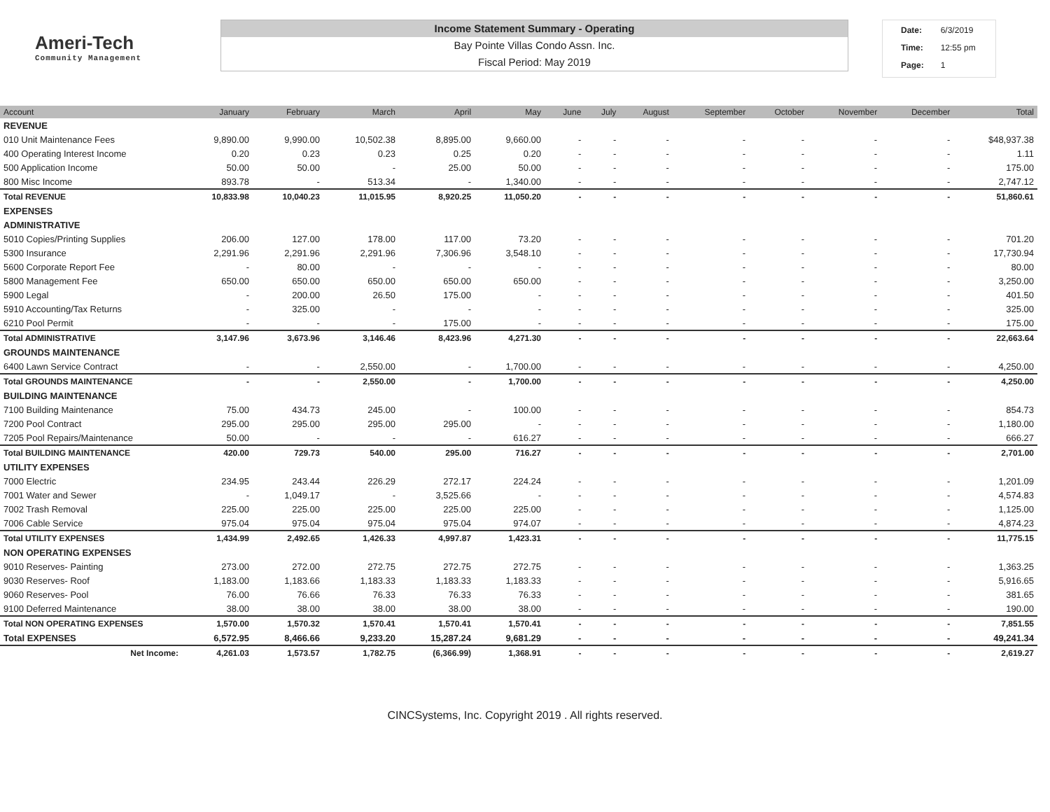Ameri-Tech
Community Management
Income Statement Summary - Operating
Bay Pointe Villas Condo Assn. Inc.
Fiscal Period: May 2019
| Date: | 6/3/2019 |
| Time: | 12:55 pm |
| Page: | 1 |
| Account | January | February | March | April | May | June | July | August | September | October | November | December | Total |
| --- | --- | --- | --- | --- | --- | --- | --- | --- | --- | --- | --- | --- | --- |
| REVENUE | | | | | | | | | | | | | |
| 010 Unit Maintenance Fees | 9,890.00 | 9,990.00 | 10,502.38 | 8,895.00 | 9,660.00 | - | - | - | - | - | - | - | $48,937.38 |
| 400 Operating Interest Income | 0.20 | 0.23 | 0.23 | 0.25 | 0.20 | - | - | - | - | - | - | - | 1.11 |
| 500 Application Income | 50.00 | 50.00 | - | 25.00 | 50.00 | - | - | - | - | - | - | - | 175.00 |
| 800 Misc Income | 893.78 | - | 513.34 | - | 1,340.00 | - | - | - | - | - | - | - | 2,747.12 |
| Total REVENUE | 10,833.98 | 10,040.23 | 11,015.95 | 8,920.25 | 11,050.20 | - | - | - | - | - | - | - | 51,860.61 |
| EXPENSES | | | | | | | | | | | | | |
| ADMINISTRATIVE | | | | | | | | | | | | | |
| 5010 Copies/Printing Supplies | 206.00 | 127.00 | 178.00 | 117.00 | 73.20 | - | - | - | - | - | - | - | 701.20 |
| 5300 Insurance | 2,291.96 | 2,291.96 | 2,291.96 | 7,306.96 | 3,548.10 | - | - | - | - | - | - | - | 17,730.94 |
| 5600 Corporate Report Fee | - | 80.00 | - | - | - | - | - | - | - | - | - | - | 80.00 |
| 5800 Management Fee | 650.00 | 650.00 | 650.00 | 650.00 | 650.00 | - | - | - | - | - | - | - | 3,250.00 |
| 5900 Legal | - | 200.00 | 26.50 | 175.00 | - | - | - | - | - | - | - | - | 401.50 |
| 5910 Accounting/Tax Returns | - | 325.00 | - | - | - | - | - | - | - | - | - | - | 325.00 |
| 6210 Pool Permit | - | - | - | 175.00 | - | - | - | - | - | - | - | - | 175.00 |
| Total ADMINISTRATIVE | 3,147.96 | 3,673.96 | 3,146.46 | 8,423.96 | 4,271.30 | - | - | - | - | - | - | - | 22,663.64 |
| GROUNDS MAINTENANCE | | | | | | | | | | | | | |
| 6400 Lawn Service Contract | - | - | 2,550.00 | - | 1,700.00 | - | - | - | - | - | - | - | 4,250.00 |
| Total GROUNDS MAINTENANCE | - | - | 2,550.00 | - | 1,700.00 | - | - | - | - | - | - | - | 4,250.00 |
| BUILDING MAINTENANCE | | | | | | | | | | | | | |
| 7100 Building Maintenance | 75.00 | 434.73 | 245.00 | - | 100.00 | - | - | - | - | - | - | - | 854.73 |
| 7200 Pool Contract | 295.00 | 295.00 | 295.00 | 295.00 | - | - | - | - | - | - | - | - | 1,180.00 |
| 7205 Pool Repairs/Maintenance | 50.00 | - | - | - | 616.27 | - | - | - | - | - | - | - | 666.27 |
| Total BUILDING MAINTENANCE | 420.00 | 729.73 | 540.00 | 295.00 | 716.27 | - | - | - | - | - | - | - | 2,701.00 |
| UTILITY EXPENSES | | | | | | | | | | | | | |
| 7000 Electric | 234.95 | 243.44 | 226.29 | 272.17 | 224.24 | - | - | - | - | - | - | - | 1,201.09 |
| 7001 Water and Sewer | - | 1,049.17 | - | 3,525.66 | - | - | - | - | - | - | - | - | 4,574.83 |
| 7002 Trash Removal | 225.00 | 225.00 | 225.00 | 225.00 | 225.00 | - | - | - | - | - | - | - | 1,125.00 |
| 7006 Cable Service | 975.04 | 975.04 | 975.04 | 975.04 | 974.07 | - | - | - | - | - | - | - | 4,874.23 |
| Total UTILITY EXPENSES | 1,434.99 | 2,492.65 | 1,426.33 | 4,997.87 | 1,423.31 | - | - | - | - | - | - | - | 11,775.15 |
| NON OPERATING EXPENSES | | | | | | | | | | | | | |
| 9010 Reserves- Painting | 273.00 | 272.00 | 272.75 | 272.75 | 272.75 | - | - | - | - | - | - | - | 1,363.25 |
| 9030 Reserves- Roof | 1,183.00 | 1,183.66 | 1,183.33 | 1,183.33 | 1,183.33 | - | - | - | - | - | - | - | 5,916.65 |
| 9060 Reserves- Pool | 76.00 | 76.66 | 76.33 | 76.33 | 76.33 | - | - | - | - | - | - | - | 381.65 |
| 9100 Deferred Maintenance | 38.00 | 38.00 | 38.00 | 38.00 | 38.00 | - | - | - | - | - | - | - | 190.00 |
| Total NON OPERATING EXPENSES | 1,570.00 | 1,570.32 | 1,570.41 | 1,570.41 | 1,570.41 | - | - | - | - | - | - | - | 7,851.55 |
| Total EXPENSES | 6,572.95 | 8,466.66 | 9,233.20 | 15,287.24 | 9,681.29 | - | - | - | - | - | - | - | 49,241.34 |
| Net Income: | 4,261.03 | 1,573.57 | 1,782.75 | (6,366.99) | 1,368.91 | - | - | - | - | - | - | - | 2,619.27 |
CINCSystems, Inc. Copyright 2019 . All rights reserved.